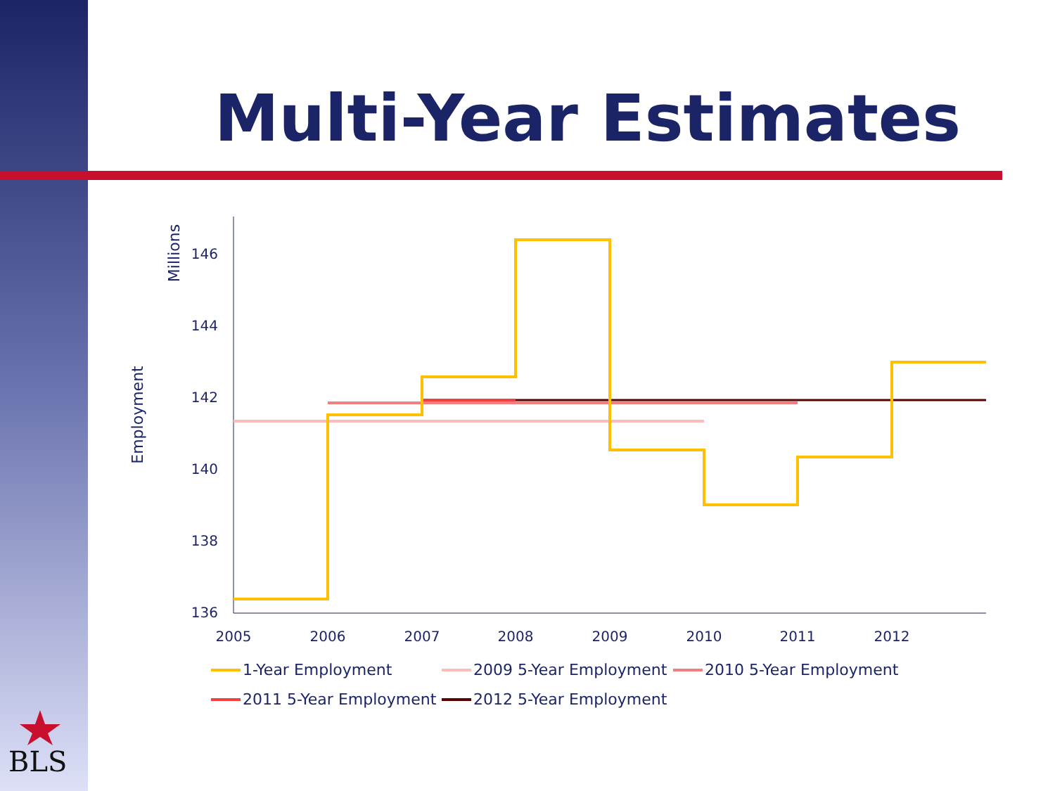Multi-Year Estimates
146
144
142
140
138
136
2005
2006
2007
2008
2009
2010
2011
2012
Millions
Employment
1-Year Employment
2009 5-Year Employment
2010 5-Year Employment
2011 5-Year Employment
2012 5-Year Employment
BLS